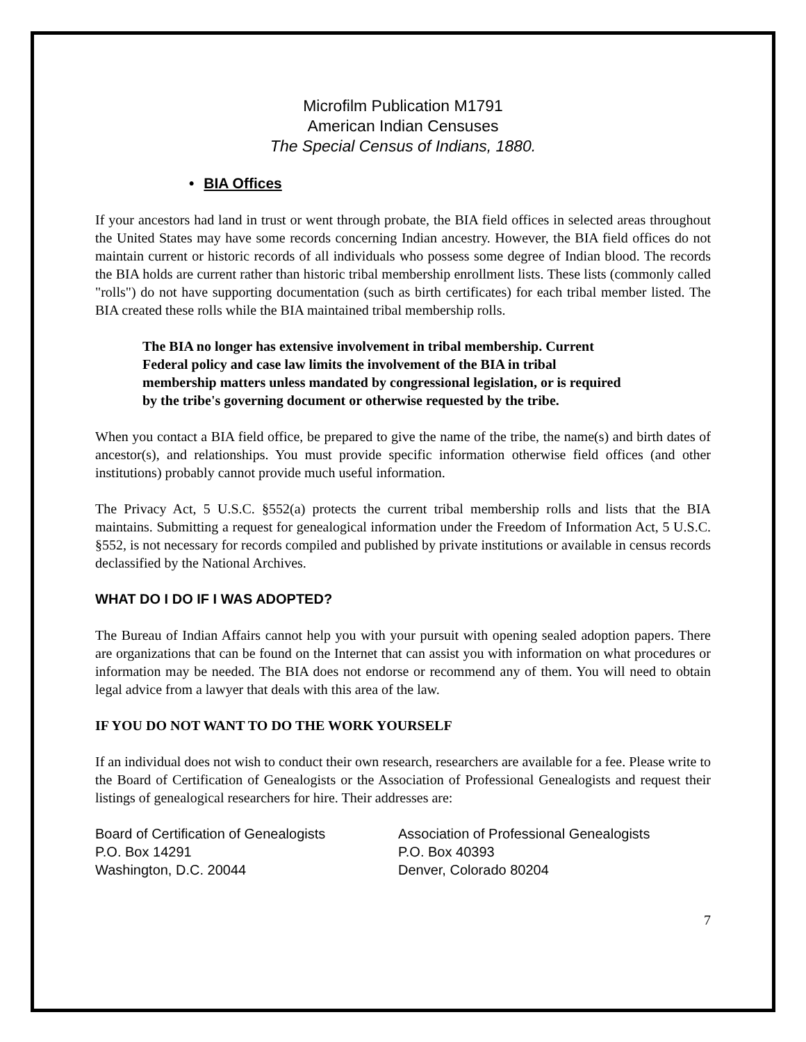Microfilm Publication M1791
American Indian Censuses
The Special Census of Indians, 1880.
• BIA Offices
If your ancestors had land in trust or went through probate, the BIA field offices in selected areas throughout the United States may have some records concerning Indian ancestry. However, the BIA field offices do not maintain current or historic records of all individuals who possess some degree of Indian blood. The records the BIA holds are current rather than historic tribal membership enrollment lists. These lists (commonly called "rolls") do not have supporting documentation (such as birth certificates) for each tribal member listed. The BIA created these rolls while the BIA maintained tribal membership rolls.
The BIA no longer has extensive involvement in tribal membership. Current Federal policy and case law limits the involvement of the BIA in tribal membership matters unless mandated by congressional legislation, or is required by the tribe's governing document or otherwise requested by the tribe.
When you contact a BIA field office, be prepared to give the name of the tribe, the name(s) and birth dates of ancestor(s), and relationships. You must provide specific information otherwise field offices (and other institutions) probably cannot provide much useful information.
The Privacy Act, 5 U.S.C. §552(a) protects the current tribal membership rolls and lists that the BIA maintains. Submitting a request for genealogical information under the Freedom of Information Act, 5 U.S.C. §552, is not necessary for records compiled and published by private institutions or available in census records declassified by the National Archives.
WHAT DO I DO IF I WAS ADOPTED?
The Bureau of Indian Affairs cannot help you with your pursuit with opening sealed adoption papers. There are organizations that can be found on the Internet that can assist you with information on what procedures or information may be needed. The BIA does not endorse or recommend any of them. You will need to obtain legal advice from a lawyer that deals with this area of the law.
IF YOU DO NOT WANT TO DO THE WORK YOURSELF
If an individual does not wish to conduct their own research, researchers are available for a fee. Please write to the Board of Certification of Genealogists or the Association of Professional Genealogists and request their listings of genealogical researchers for hire. Their addresses are:
Board of Certification of Genealogists
P.O. Box 14291
Washington, D.C. 20044
Association of Professional Genealogists
P.O. Box 40393
Denver, Colorado 80204
7